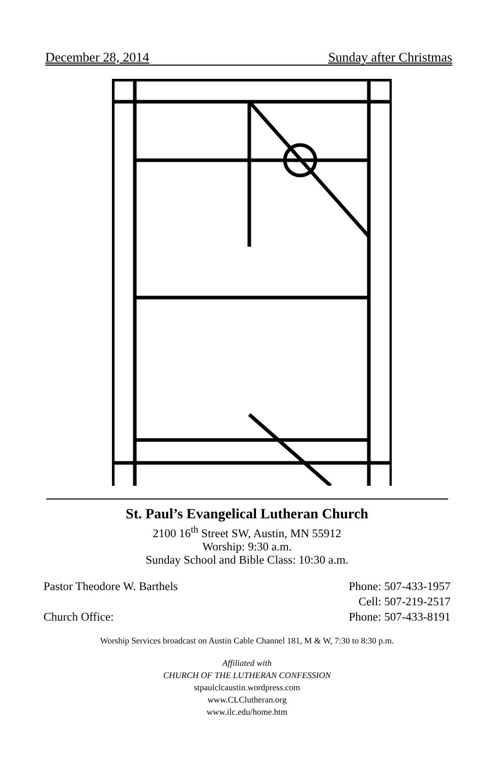December 28, 2014 Sunday after Christmas
St. Paul’s Evangelical Lutheran Church
2100 16<sup>th</sup> Street SW, Austin, MN 55912
Worship: 9:30 a.m.
Sunday School and Bible Class: 10:30 a.m.
Pastor Theodore W. Barthels Phone: 507-433-1957
Cell: 507-219-2517
Church Office: Phone: 507-433-8191
Worship Services broadcast on Austin Cable Channel 181, M & W, 7:30 to 8:30 p.m.
Affiliated with
CHURCH OF THE LUTHERAN CONFESSION
stpaulclcaustin.wordpress.com
www.CLClutheran.org
www.ilc.edu/home.htm